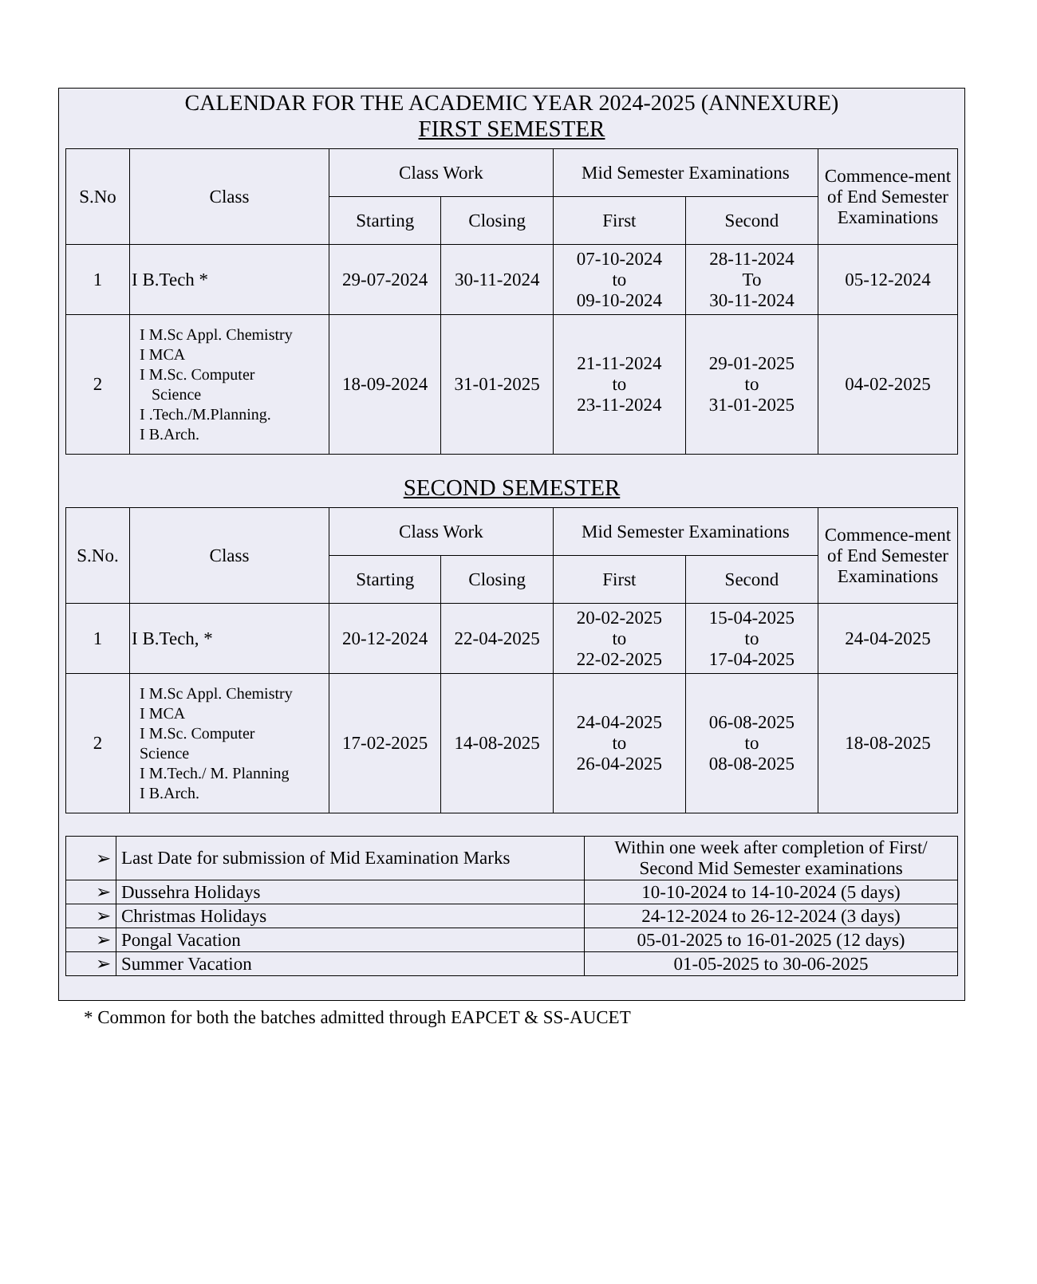CALENDAR FOR THE ACADEMIC YEAR 2024-2025 (ANNEXURE)
FIRST SEMESTER
| S.No | Class | Class Work | | Mid Semester Examinations | | Commence-ment of End Semester Examinations |
| --- | --- | --- | --- | --- | --- | --- |
| | | Starting | Closing | First | Second | |
| 1 | I B.Tech * | 29-07-2024 | 30-11-2024 | 07-10-2024 to 09-10-2024 | 28-11-2024 To 30-11-2024 | 05-12-2024 |
| 2 | I M.Sc Appl. Chemistry I MCA I M.Sc. Computer Science I .Tech./M.Planning. I B.Arch. | 18-09-2024 | 31-01-2025 | 21-11-2024 to 23-11-2024 | 29-01-2025 to 31-01-2025 | 04-02-2025 |
SECOND SEMESTER
| S.No. | Class | Class Work | | Mid Semester Examinations | | Commence-ment of End Semester Examinations |
| --- | --- | --- | --- | --- | --- | --- |
| | | Starting | Closing | First | Second | |
| 1 | I B.Tech, * | 20-12-2024 | 22-04-2025 | 20-02-2025 to 22-02-2025 | 15-04-2025 to 17-04-2025 | 24-04-2025 |
| 2 | I M.Sc Appl. Chemistry I MCA I M.Sc. Computer Science I M.Tech./ M. Planning I B.Arch. | 17-02-2025 | 14-08-2025 | 24-04-2025 to 26-04-2025 | 06-08-2025 to 08-08-2025 | 18-08-2025 |
| ➢ | Last Date for submission of Mid Examination Marks | Within one week after completion of First/ Second Mid Semester examinations |
| ➢ | Dussehra Holidays | 10-10-2024 to 14-10-2024 (5 days) |
| ➢ | Christmas Holidays | 24-12-2024 to 26-12-2024 (3 days) |
| ➢ | Pongal Vacation | 05-01-2025 to 16-01-2025 (12 days) |
| ➢ | Summer Vacation | 01-05-2025 to 30-06-2025 |
* Common for both the batches admitted through EAPCET & SS-AUCET